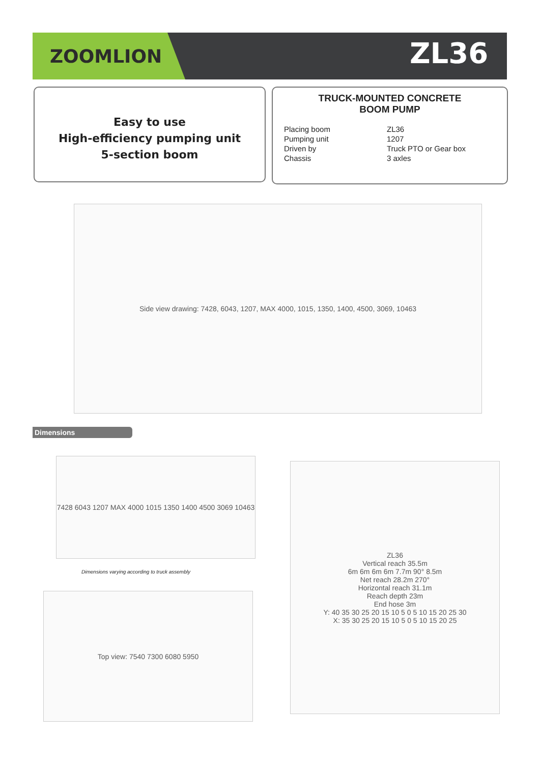ZOOMLION ZL36
Easy to use
High-efficiency pumping unit
5-section boom
TRUCK-MOUNTED CONCRETE
BOOM PUMP
Placing boom ZL36
Pumping unit 1207
Driven by Truck PTO or Gear box
Chassis 3 axles
Side view drawing: 7428, 6043, 1207, MAX 4000, 1015, 1350, 1400, 4500, 3069, 10463
Dimensions
7428 6043 1207 MAX 4000 1015 1350 1400 4500 3069 10463
Dimensions varying according to truck assembly
Top view: 7540 7300 6080 5950
ZL36
Vertical reach 35.5m
6m 6m 6m 6m 7.7m 90° 8.5m
Net reach 28.2m 270°
Horizontal reach 31.1m
Reach depth 23m
End hose 3m
Y: 40 35 30 25 20 15 10 5 0 5 10 15 20 25 30
X: 35 30 25 20 15 10 5 0 5 10 15 20 25